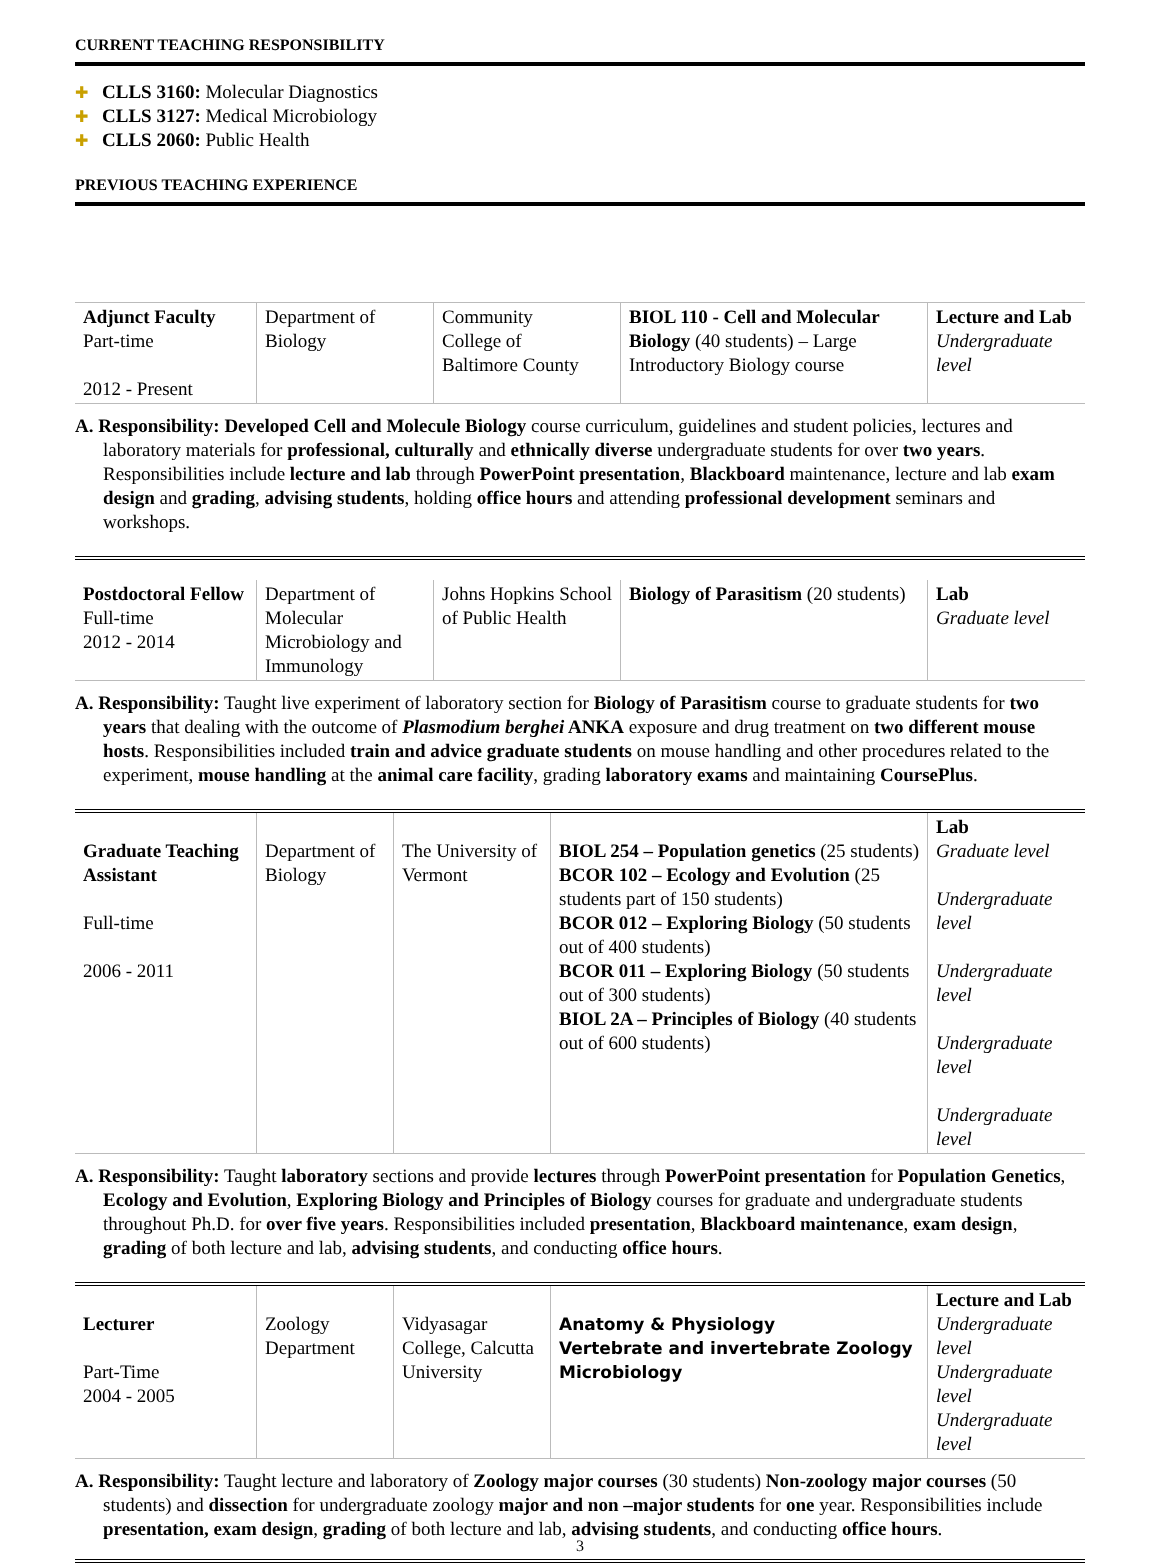CURRENT TEACHING RESPONSIBILITY
✚ CLLS 3160: Molecular Diagnostics
✚ CLLS 3127: Medical Microbiology
✚ CLLS 2060: Public Health
PREVIOUS TEACHING EXPERIENCE
| Adjunct Faculty Part-time 2012 - Present | Department of Biology | Community College of Baltimore County | BIOL 110 - Cell and Molecular Biology (40 students) – Large Introductory Biology course | Lecture and Lab Undergraduate level |
A. Responsibility: Developed Cell and Molecule Biology course curriculum, guidelines and student policies, lectures and laboratory materials for professional, culturally and ethnically diverse undergraduate students for over two years. Responsibilities include lecture and lab through PowerPoint presentation, Blackboard maintenance, lecture and lab exam design and grading, advising students, holding office hours and attending professional development seminars and workshops.
| Postdoctoral Fellow Full-time 2012 - 2014 | Department of Molecular Microbiology and Immunology | Johns Hopkins School of Public Health | Biology of Parasitism (20 students) | Lab Graduate level |
A. Responsibility: Taught live experiment of laboratory section for Biology of Parasitism course to graduate students for two years that dealing with the outcome of Plasmodium berghei ANKA exposure and drug treatment on two different mouse hosts. Responsibilities included train and advice graduate students on mouse handling and other procedures related to the experiment, mouse handling at the animal care facility, grading laboratory exams and maintaining CoursePlus.
| Graduate Teaching Assistant Full-time 2006 - 2011 | Department of Biology | The University of Vermont | BIOL 254 – Population genetics (25 students) BCOR 102 – Ecology and Evolution (25 students part of 150 students) BCOR 012 – Exploring Biology (50 students out of 400 students) BCOR 011 – Exploring Biology (50 students out of 300 students) BIOL 2A – Principles of Biology (40 students out of 600 students) | Lab Graduate level Undergraduate level Undergraduate level Undergraduate level Undergraduate level |
A. Responsibility: Taught laboratory sections and provide lectures through PowerPoint presentation for Population Genetics, Ecology and Evolution, Exploring Biology and Principles of Biology courses for graduate and undergraduate students throughout Ph.D. for over five years. Responsibilities included presentation, Blackboard maintenance, exam design, grading of both lecture and lab, advising students, and conducting office hours.
| Lecturer Part-Time 2004 - 2005 | Zoology Department | Vidyasagar College, Calcutta University | Anatomy & Physiology Vertebrate and invertebrate Zoology Microbiology | Lecture and Lab Undergraduate level Undergraduate level Undergraduate level |
A. Responsibility: Taught lecture and laboratory of Zoology major courses (30 students) Non-zoology major courses (50 students) and dissection for undergraduate zoology major and non –major students for one year. Responsibilities include presentation, exam design, grading of both lecture and lab, advising students, and conducting office hours.
3